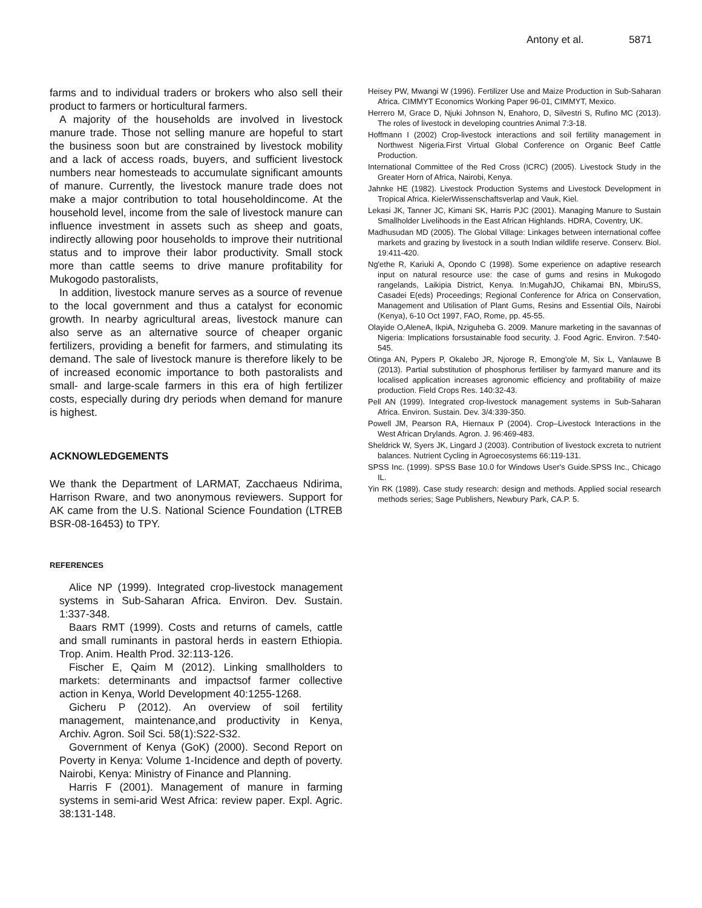Antony et al. 5871
farms and to individual traders or brokers who also sell their product to farmers or horticultural farmers.
A majority of the households are involved in livestock manure trade. Those not selling manure are hopeful to start the business soon but are constrained by livestock mobility and a lack of access roads, buyers, and sufficient livestock numbers near homesteads to accumulate significant amounts of manure. Currently, the livestock manure trade does not make a major contribution to total householdincome. At the household level, income from the sale of livestock manure can influence investment in assets such as sheep and goats, indirectly allowing poor households to improve their nutritional status and to improve their labor productivity. Small stock more than cattle seems to drive manure profitability for Mukogodo pastoralists,
In addition, livestock manure serves as a source of revenue to the local government and thus a catalyst for economic growth. In nearby agricultural areas, livestock manure can also serve as an alternative source of cheaper organic fertilizers, providing a benefit for farmers, and stimulating its demand. The sale of livestock manure is therefore likely to be of increased economic importance to both pastoralists and small- and large-scale farmers in this era of high fertilizer costs, especially during dry periods when demand for manure is highest.
ACKNOWLEDGEMENTS
We thank the Department of LARMAT, Zacchaeus Ndirima, Harrison Rware, and two anonymous reviewers. Support for AK came from the U.S. National Science Foundation (LTREB BSR-08-16453) to TPY.
REFERENCES
Alice NP (1999). Integrated crop-livestock management systems in Sub-Saharan Africa. Environ. Dev. Sustain. 1:337-348.
Baars RMT (1999). Costs and returns of camels, cattle and small ruminants in pastoral herds in eastern Ethiopia. Trop. Anim. Health Prod. 32:113-126.
Fischer E, Qaim M (2012). Linking smallholders to markets: determinants and impactsof farmer collective action in Kenya, World Development 40:1255-1268.
Gicheru P (2012). An overview of soil fertility management, maintenance,and productivity in Kenya, Archiv. Agron. Soil Sci. 58(1):S22-S32.
Government of Kenya (GoK) (2000). Second Report on Poverty in Kenya: Volume 1-Incidence and depth of poverty. Nairobi, Kenya: Ministry of Finance and Planning.
Harris F (2001). Management of manure in farming systems in semi-arid West Africa: review paper. Expl. Agric. 38:131-148.
Heisey PW, Mwangi W (1996). Fertilizer Use and Maize Production in Sub-Saharan Africa. CIMMYT Economics Working Paper 96-01, CIMMYT, Mexico.
Herrero M, Grace D, Njuki Johnson N, Enahoro, D, Silvestri S, Rufino MC (2013). The roles of livestock in developing countries Animal 7:3-18.
Hoffmann I (2002) Crop-livestock interactions and soil fertility management in Northwest Nigeria.First Virtual Global Conference on Organic Beef Cattle Production.
International Committee of the Red Cross (ICRC) (2005). Livestock Study in the Greater Horn of Africa, Nairobi, Kenya.
Jahnke HE (1982). Livestock Production Systems and Livestock Development in Tropical Africa. KielerWissenschaftsverlap and Vauk, Kiel.
Lekasi JK, Tanner JC, Kimani SK, Harris PJC (2001). Managing Manure to Sustain Smallholder Livelihoods in the East African Highlands. HDRA, Coventry, UK.
Madhusudan MD (2005). The Global Village: Linkages between international coffee markets and grazing by livestock in a south Indian wildlife reserve. Conserv. Biol. 19:411-420.
Ng'ethe R, Kariuki A, Opondo C (1998). Some experience on adaptive research input on natural resource use: the case of gums and resins in Mukogodo rangelands, Laikipia District, Kenya. In:MugahJO, Chikamai BN, MbiruSS, Casadei E(eds) Proceedings; Regional Conference for Africa on Conservation, Management and Utilisation of Plant Gums, Resins and Essential Oils, Nairobi (Kenya), 6-10 Oct 1997, FAO, Rome, pp. 45-55.
Olayide O,AleneA, IkpiA, Nziguheba G. 2009. Manure marketing in the savannas of Nigeria: Implications forsustainable food security. J. Food Agric. Environ. 7:540-545.
Otinga AN, Pypers P, Okalebo JR, Njoroge R, Emong'ole M, Six L, Vanlauwe B (2013). Partial substitution of phosphorus fertiliser by farmyard manure and its localised application increases agronomic efficiency and profitability of maize production. Field Crops Res. 140:32-43.
Pell AN (1999). Integrated crop-livestock management systems in Sub-Saharan Africa. Environ. Sustain. Dev. 3/4:339-350.
Powell JM, Pearson RA, Hiernaux P (2004). Crop–Livestock Interactions in the West African Drylands. Agron. J. 96:469-483.
Sheldrick W, Syers JK, Lingard J (2003). Contribution of livestock excreta to nutrient balances. Nutrient Cycling in Agroecosystems 66:119-131.
SPSS Inc. (1999). SPSS Base 10.0 for Windows User's Guide.SPSS Inc., Chicago IL.
Yin RK (1989). Case study research: design and methods. Applied social research methods series; Sage Publishers, Newbury Park, CA.P. 5.